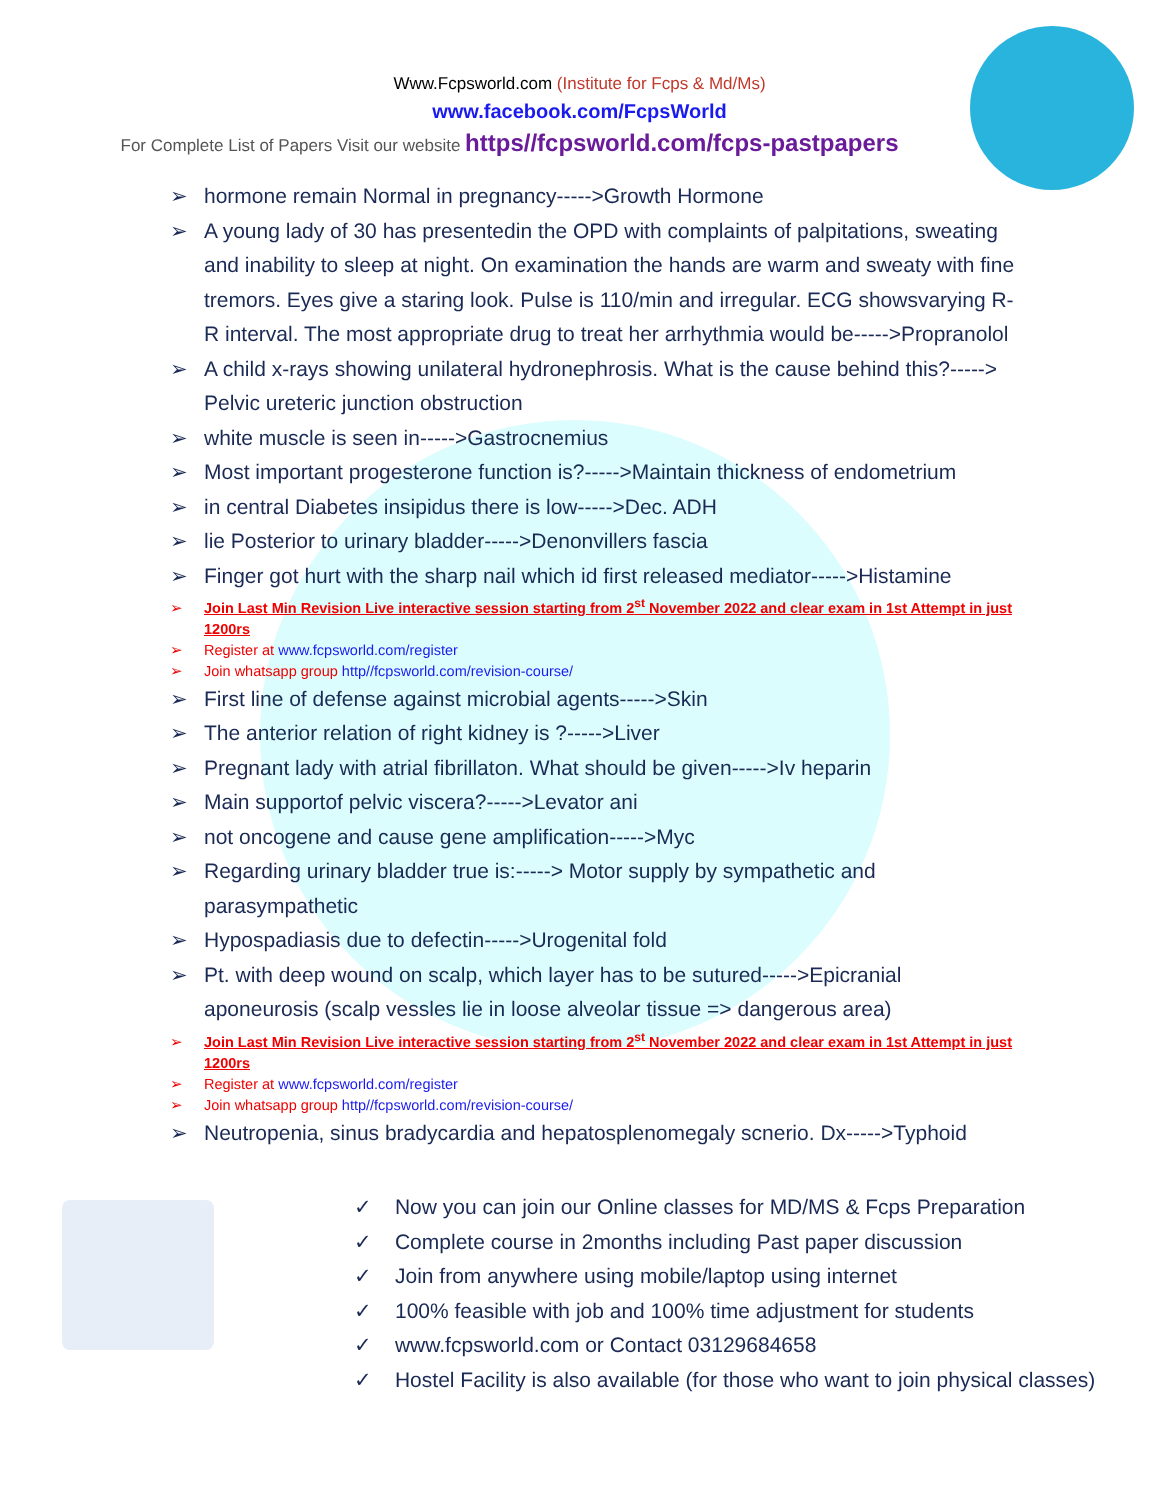Www.Fcpsworld.com (Institute for Fcps & Md/Ms)
www.facebook.com/FcpsWorld
For Complete List of Papers Visit our website https//fcpsworld.com/fcps-pastpapers
➢ hormone remain Normal in pregnancy----->Growth Hormone
➢ A young lady of 30 has presentedin the OPD with complaints of palpitations, sweating and inability to sleep at night. On examination the hands are warm and sweaty with fine tremors. Eyes give a staring look. Pulse is 110/min and irregular. ECG showsvarying R-R interval. The most appropriate drug to treat her arrhythmia would be----->Propranolol
➢ A child x-rays showing unilateral hydronephrosis. What is the cause behind this?-----> Pelvic ureteric junction obstruction
➢ white muscle is seen in----->Gastrocnemius
➢ Most important progesterone function is?----->Maintain thickness of endometrium
➢ in central Diabetes insipidus there is low----->Dec. ADH
➢ lie Posterior to urinary bladder----->Denonvillers fascia
➢ Finger got hurt with the sharp nail which id first released mediator----->Histamine
➢ Join Last Min Revision Live interactive session starting from 2<sup>st</sup> November 2022 and clear exam in 1st Attempt in just 1200rs
➢ Register at www.fcpsworld.com/register
➢ Join whatsapp group http//fcpsworld.com/revision-course/
➢ First line of defense against microbial agents----->Skin
➢ The anterior relation of right kidney is ?----->Liver
➢ Pregnant lady with atrial fibrillaton. What should be given----->Iv heparin
➢ Main supportof pelvic viscera?----->Levator ani
➢ not oncogene and cause gene amplification----->Myc
➢ Regarding urinary bladder true is:-----> Motor supply by sympathetic and parasympathetic
➢ Hypospadiasis due to defectin----->Urogenital fold
➢ Pt. with deep wound on scalp, which layer has to be sutured----->Epicranial aponeurosis (scalp vessles lie in loose alveolar tissue => dangerous area)
➢ Join Last Min Revision Live interactive session starting from 2<sup>st</sup> November 2022 and clear exam in 1st Attempt in just 1200rs
➢ Register at www.fcpsworld.com/register
➢ Join whatsapp group http//fcpsworld.com/revision-course/
➢ Neutropenia, sinus bradycardia and hepatosplenomegaly scnerio. Dx----->Typhoid
✓ Now you can join our Online classes for MD/MS & Fcps Preparation
✓ Complete course in 2months including Past paper discussion
✓ Join from anywhere using mobile/laptop using internet
✓ 100% feasible with job and 100% time adjustment for students
✓ www.fcpsworld.com or Contact 03129684658
✓ Hostel Facility is also available (for those who want to join physical classes)